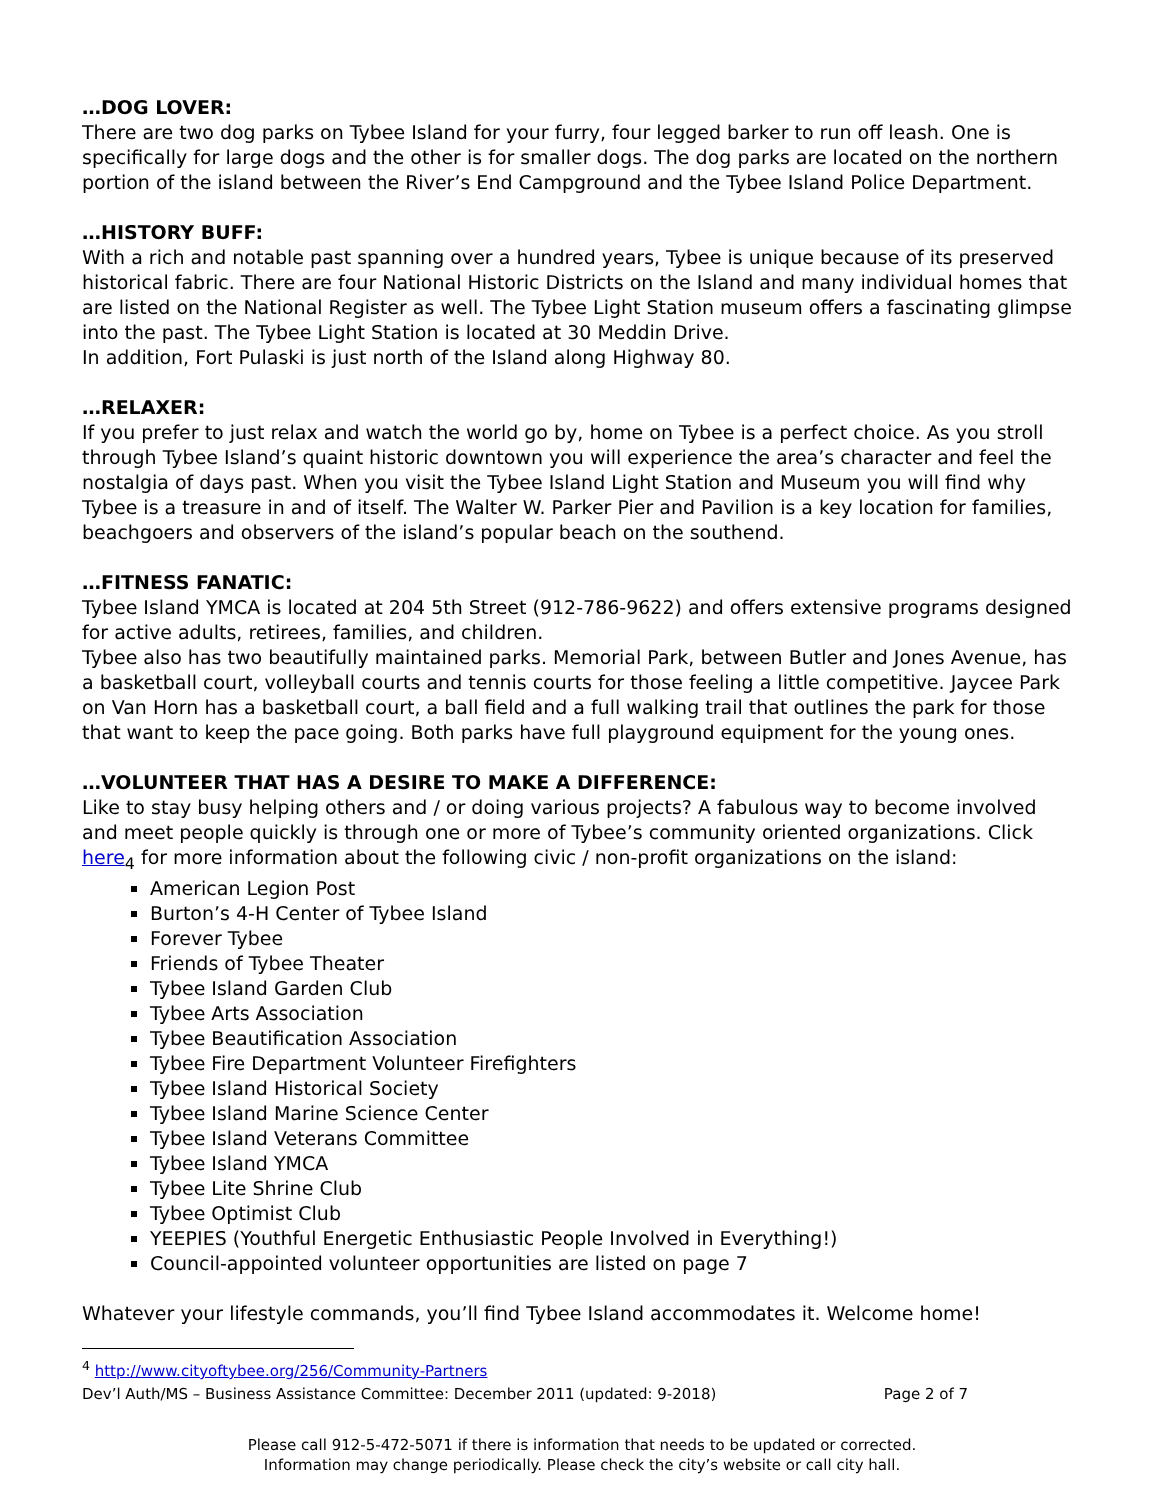…DOG LOVER:
There are two dog parks on Tybee Island for your furry, four legged barker to run off leash. One is specifically for large dogs and the other is for smaller dogs. The dog parks are located on the northern portion of the island between the River’s End Campground and the Tybee Island Police Department.
…HISTORY BUFF:
With a rich and notable past spanning over a hundred years, Tybee is unique because of its preserved historical fabric. There are four National Historic Districts on the Island and many individual homes that are listed on the National Register as well. The Tybee Light Station museum offers a fascinating glimpse into the past. The Tybee Light Station is located at 30 Meddin Drive.
In addition, Fort Pulaski is just north of the Island along Highway 80.
…RELAXER:
If you prefer to just relax and watch the world go by, home on Tybee is a perfect choice. As you stroll through Tybee Island’s quaint historic downtown you will experience the area’s character and feel the nostalgia of days past. When you visit the Tybee Island Light Station and Museum you will find why Tybee is a treasure in and of itself. The Walter W. Parker Pier and Pavilion is a key location for families, beachgoers and observers of the island’s popular beach on the southend.
…FITNESS FANATIC:
Tybee Island YMCA is located at 204 5th Street (912-786-9622) and offers extensive programs designed for active adults, retirees, families, and children.
Tybee also has two beautifully maintained parks. Memorial Park, between Butler and Jones Avenue, has a basketball court, volleyball courts and tennis courts for those feeling a little competitive. Jaycee Park on Van Horn has a basketball court, a ball field and a full walking trail that outlines the park for those that want to keep the pace going. Both parks have full playground equipment for the young ones.
…VOLUNTEER THAT HAS A DESIRE TO MAKE A DIFFERENCE:
Like to stay busy helping others and / or doing various projects? A fabulous way to become involved and meet people quickly is through one or more of Tybee’s community oriented organizations. Click here<sub>4</sub> for more information about the following civic / non-profit organizations on the island:
American Legion Post
Burton’s 4-H Center of Tybee Island
Forever Tybee
Friends of Tybee Theater
Tybee Island Garden Club
Tybee Arts Association
Tybee Beautification Association
Tybee Fire Department Volunteer Firefighters
Tybee Island Historical Society
Tybee Island Marine Science Center
Tybee Island Veterans Committee
Tybee Island YMCA
Tybee Lite Shrine Club
Tybee Optimist Club
YEEPIES (Youthful Energetic Enthusiastic People Involved in Everything!)
Council-appointed volunteer opportunities are listed on page 7
Whatever your lifestyle commands, you’ll find Tybee Island accommodates it. Welcome home!
<sup>4</sup> http://www.cityoftybee.org/256/Community-Partners
Dev’l Auth/MS – Business Assistance Committee: December 2011 (updated: 9-2018) Page 2 of 7
Please call 912-5-472-5071 if there is information that needs to be updated or corrected.
Information may change periodically. Please check the city’s website or call city hall.